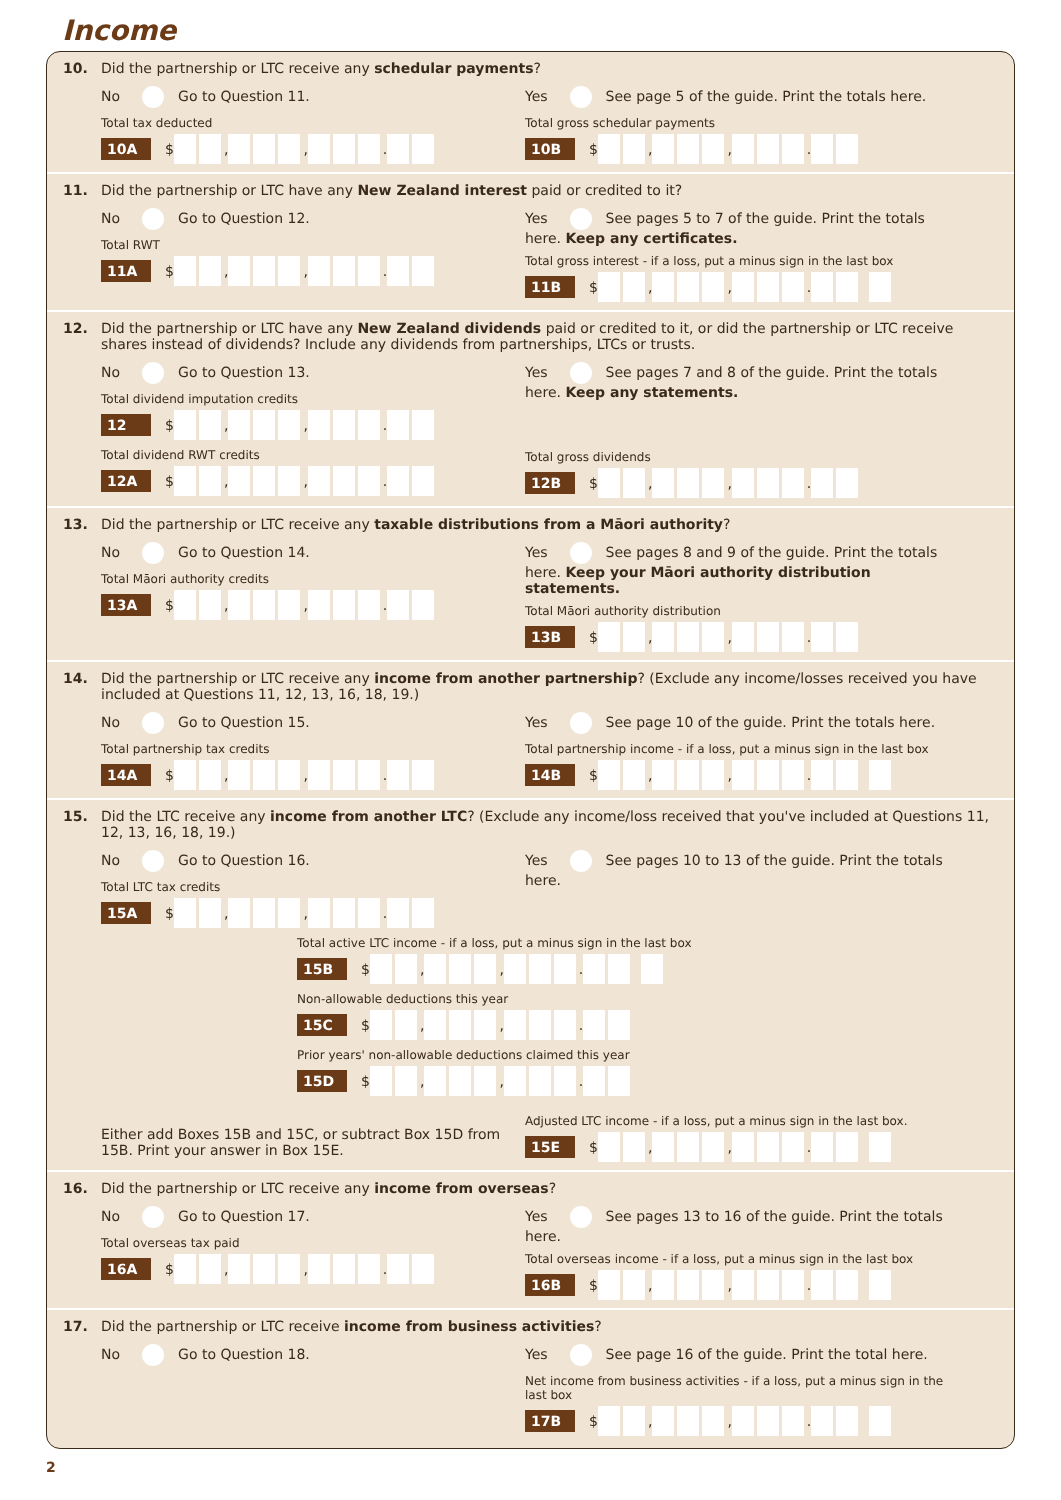Income
10. Did the partnership or LTC receive any schedular payments?
No Go to Question 11.
Total tax deducted
10A $ , , .
Yes See page 5 of the guide. Print the totals here.
Total gross schedular payments
10B $ , , .
11. Did the partnership or LTC have any New Zealand interest paid or credited to it?
No Go to Question 12.
Total RWT
11A $ , , .
Yes See pages 5 to 7 of the guide. Print the totals here. Keep any certificates.
Total gross interest - if a loss, put a minus sign in the last box
11B $ , , .
12. Did the partnership or LTC have any New Zealand dividends paid or credited to it, or did the partnership or LTC receive shares instead of dividends? Include any dividends from partnerships, LTCs or trusts.
No Go to Question 13.
Total dividend imputation credits
12 $ , , .
Total dividend RWT credits
12A $ , , .
Yes See pages 7 and 8 of the guide. Print the totals here. Keep any statements.
Total gross dividends
12B $ , , .
13. Did the partnership or LTC receive any taxable distributions from a Māori authority?
No Go to Question 14.
Total Māori authority credits
13A $ , , .
Yes See pages 8 and 9 of the guide. Print the totals here. Keep your Māori authority distribution statements.
Total Māori authority distribution
13B $ , , .
14. Did the partnership or LTC receive any income from another partnership? (Exclude any income/losses received you have included at Questions 11, 12, 13, 16, 18, 19.)
No Go to Question 15.
Total partnership tax credits
14A $ , , .
Yes See page 10 of the guide. Print the totals here.
Total partnership income - if a loss, put a minus sign in the last box
14B $ , , .
15. Did the LTC receive any income from another LTC? (Exclude any income/loss received that you've included at Questions 11, 12, 13, 16, 18, 19.)
No Go to Question 16.
Total LTC tax credits
15A $ , , .
Yes See pages 10 to 13 of the guide. Print the totals here.
Total active LTC income - if a loss, put a minus sign in the last box
15B $ , , .
Non-allowable deductions this year
15C $ , , .
Prior years' non-allowable deductions claimed this year
15D $ , , .
Either add Boxes 15B and 15C, or subtract Box 15D from 15B. Print your answer in Box 15E.
Adjusted LTC income - if a loss, put a minus sign in the last box.
15E $ , , .
16. Did the partnership or LTC receive any income from overseas?
No Go to Question 17.
Total overseas tax paid
16A $ , , .
Yes See pages 13 to 16 of the guide. Print the totals here.
Total overseas income - if a loss, put a minus sign in the last box
16B $ , , .
17. Did the partnership or LTC receive income from business activities?
No Go to Question 18. Yes See page 16 of the guide. Print the total here.
Net income from business activities - if a loss, put a minus sign in the last box
17B $ , , .
2